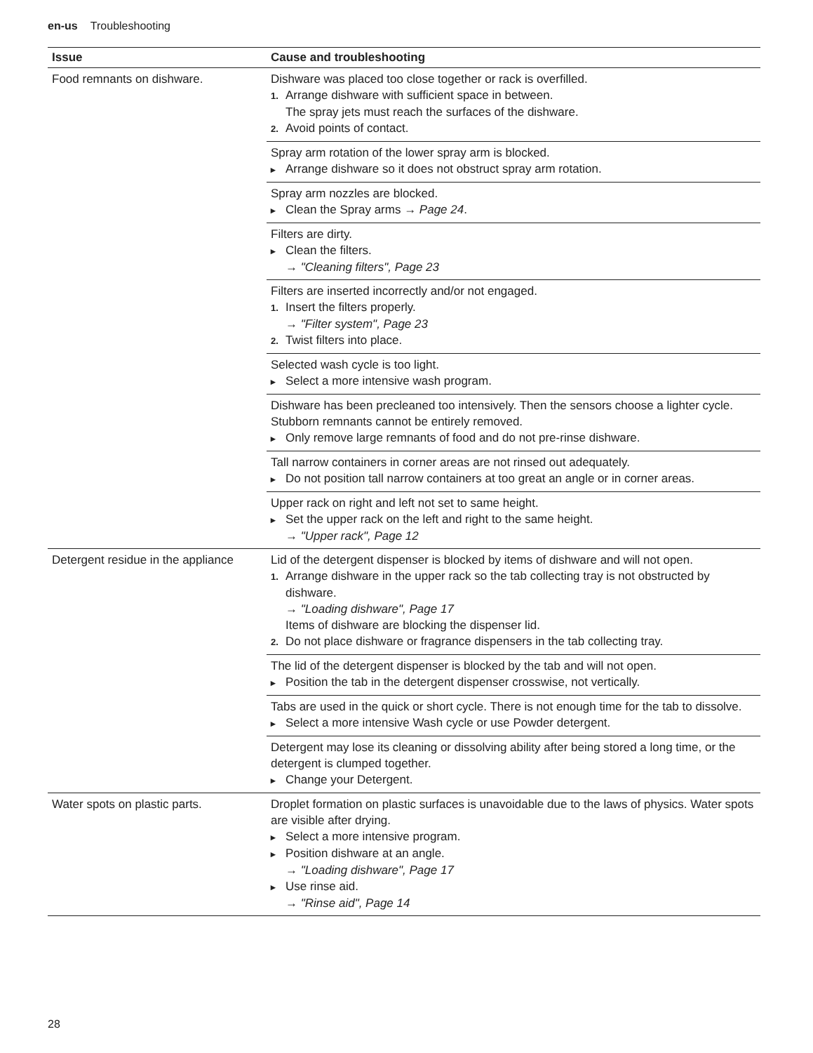en-us Troubleshooting
| Issue | Cause and troubleshooting |
| --- | --- |
| Food remnants on dishware. | Dishware was placed too close together or rack is overfilled. 1. Arrange dishware with sufficient space in between. The spray jets must reach the surfaces of the dishware. 2. Avoid points of contact. |
| | Spray arm rotation of the lower spray arm is blocked. ▸ Arrange dishware so it does not obstruct spray arm rotation. |
| | Spray arm nozzles are blocked. ▸ Clean the Spray arms → Page 24 . |
| | Filters are dirty. ▸ Clean the filters. → "Cleaning filters", Page 23 |
| | Filters are inserted incorrectly and/or not engaged. 1. Insert the filters properly. → "Filter system", Page 23 2. Twist filters into place. |
| | Selected wash cycle is too light. ▸ Select a more intensive wash program. |
| | Dishware has been precleaned too intensively. Then the sensors choose a lighter cycle. Stubborn remnants cannot be entirely removed. ▸ Only remove large remnants of food and do not pre-rinse dishware. |
| | Tall narrow containers in corner areas are not rinsed out adequately. ▸ Do not position tall narrow containers at too great an angle or in corner areas. |
| | Upper rack on right and left not set to same height. ▸ Set the upper rack on the left and right to the same height. → "Upper rack", Page 12 |
| Detergent residue in the appliance | Lid of the detergent dispenser is blocked by items of dishware and will not open. 1. Arrange dishware in the upper rack so the tab collecting tray is not obstructed by dishware. → "Loading dishware", Page 17 Items of dishware are blocking the dispenser lid. 2. Do not place dishware or fragrance dispensers in the tab collecting tray. |
| | The lid of the detergent dispenser is blocked by the tab and will not open. ▸ Position the tab in the detergent dispenser crosswise, not vertically. |
| | Tabs are used in the quick or short cycle. There is not enough time for the tab to dissolve. ▸ Select a more intensive Wash cycle or use Powder detergent. |
| | Detergent may lose its cleaning or dissolving ability after being stored a long time, or the detergent is clumped together. ▸ Change your Detergent. |
| Water spots on plastic parts. | Droplet formation on plastic surfaces is unavoidable due to the laws of physics. Water spots are visible after drying. ▸ Select a more intensive program. ▸ Position dishware at an angle. → "Loading dishware", Page 17 ▸ Use rinse aid. → "Rinse aid", Page 14 |
28